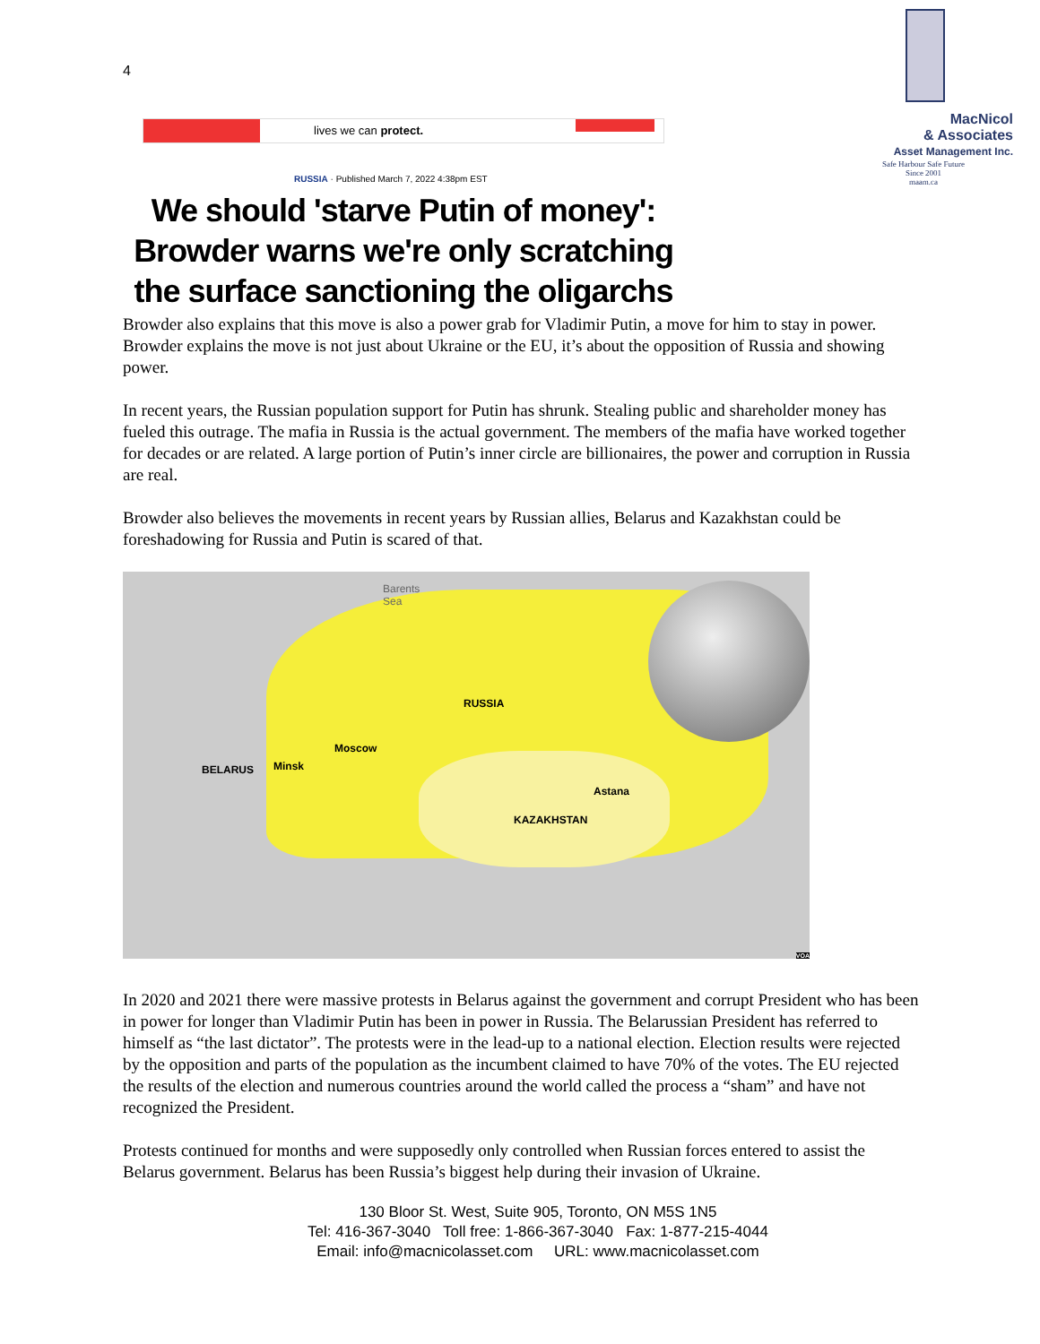4
MacNicol
& Associates
Asset Management Inc.
Safe Harbour Safe Future
Since 2001
maam.ca
lives we can protect.
RUSSIA · Published March 7, 2022 4:38pm EST
We should 'starve Putin of money': Browder warns we're only scratching the surface sanctioning the oligarchs
Browder also explains that this move is also a power grab for Vladimir Putin, a move for him to stay in power. Browder explains the move is not just about Ukraine or the EU, it’s about the opposition of Russia and showing power.
In recent years, the Russian population support for Putin has shrunk. Stealing public and shareholder money has fueled this outrage. The mafia in Russia is the actual government. The members of the mafia have worked together for decades or are related. A large portion of Putin’s inner circle are billionaires, the power and corruption in Russia are real.
Browder also believes the movements in recent years by Russian allies, Belarus and Kazakhstan could be foreshadowing for Russia and Putin is scared of that.
Barents
Sea
RUSSIA
Moscow
BELARUS Minsk
Astana
KAZAKHSTAN
VOA
In 2020 and 2021 there were massive protests in Belarus against the government and corrupt President who has been in power for longer than Vladimir Putin has been in power in Russia. The Belarussian President has referred to himself as “the last dictator”. The protests were in the lead-up to a national election. Election results were rejected by the opposition and parts of the population as the incumbent claimed to have 70% of the votes. The EU rejected the results of the election and numerous countries around the world called the process a “sham” and have not recognized the President.
Protests continued for months and were supposedly only controlled when Russian forces entered to assist the Belarus government. Belarus has been Russia’s biggest help during their invasion of Ukraine.
130 Bloor St. West, Suite 905, Toronto, ON M5S 1N5
Tel: 416-367-3040 Toll free: 1-866-367-3040 Fax: 1-877-215-4044
Email: info@macnicolasset.com URL: www.macnicolasset.com